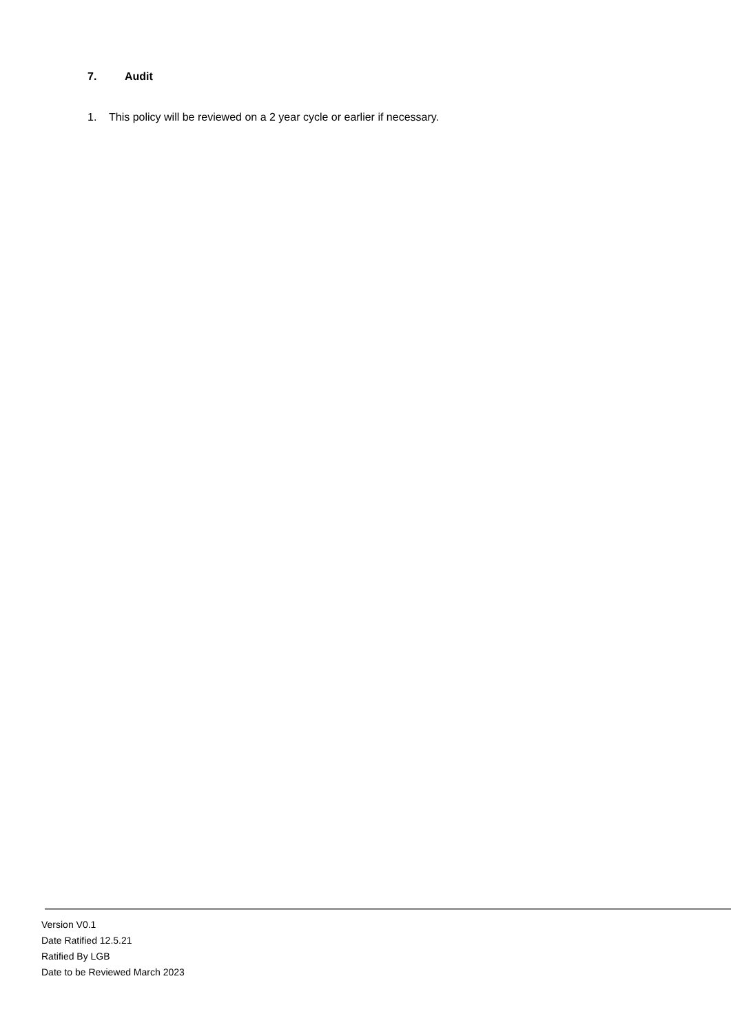7. Audit
1. This policy will be reviewed on a 2 year cycle or earlier if necessary.
Version V0.1
Date Ratified 12.5.21
Ratified By LGB
Date to be Reviewed March 2023